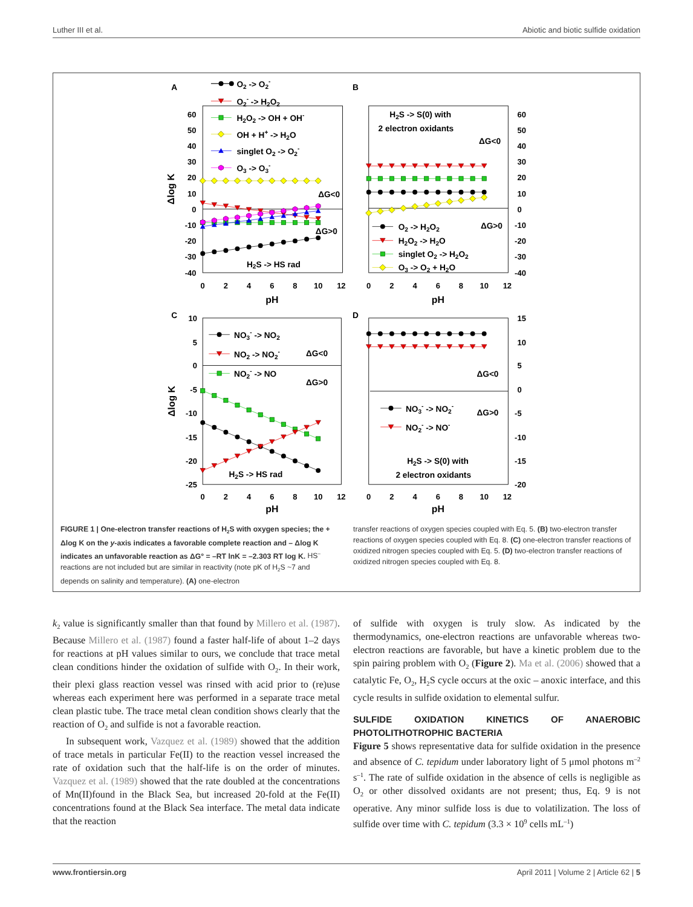Luther III et al. Abiotic and biotic sulfide oxidation
A
B
C
D
60
50
40
30
20
10
0
-10
-20
-30
-40
0
2
4
6
8
10
12
pH
Δlog K
O2 -> O2-
O2- -> H2O2
H2O2 -> OH + OH-
OH + H+ -> H2O
singlet O2 -> O2-
O3 -> O3-
ΔG<0
ΔG>0
H2S -> HS rad
60
50
40
30
20
10
0
-10
-20
-30
-40
0
2
4
6
8
10
12
pH
H2S -> S(0) with
2 electron oxidants
ΔG<0
ΔG>0
O2 -> H2O2
H2O2 -> H2O
singlet O2 -> H2O2
O3 -> O2 + H2O
10
5
0
-5
-10
-15
-20
-25
0
2
4
6
8
10
12
pH
Δlog K
NO3- -> NO2
NO2 -> NO2-
NO2- -> NO
ΔG<0
ΔG>0
H2S -> HS rad
15
10
5
0
-5
-10
-15
-20
0
2
4
6
8
10
12
pH
ΔG<0
ΔG>0
NO3- -> NO2-
NO2- -> NO-
H2S -> S(0) with
2 electron oxidants
FIGURE 1 | One-electron transfer reactions of H<sub>2</sub>S with oxygen species; the + Δlog K on the y-axis indicates a favorable complete reaction and – Δlog K indicates an unfavorable reaction as ΔG° = –RT lnK = –2.303 RT log K. HS<sup>–</sup> reactions are not included but are similar in reactivity (note pK of H<sub>2</sub>S ~7 and depends on salinity and temperature). (A) one-electron
transfer reactions of oxygen species coupled with Eq. 5. (B) two-electron transfer reactions of oxygen species coupled with Eq. 8. (C) one-electron transfer reactions of oxidized nitrogen species coupled with Eq. 5. (D) two-electron transfer reactions of oxidized nitrogen species coupled with Eq. 8.
k<sub>2</sub> value is significantly smaller than that found by Millero et al. (1987). Because Millero et al. (1987) found a faster half-life of about 1–2 days for reactions at pH values similar to ours, we conclude that trace metal clean conditions hinder the oxidation of sulfide with O<sub>2</sub>. In their work, their plexi glass reaction vessel was rinsed with acid prior to (re)use whereas each experiment here was performed in a separate trace metal clean plastic tube. The trace metal clean condition shows clearly that the reaction of O<sub>2</sub> and sulfide is not a favorable reaction.
In subsequent work, Vazquez et al. (1989) showed that the addition of trace metals in particular Fe(II) to the reaction vessel increased the rate of oxidation such that the half-life is on the order of minutes. Vazquez et al. (1989) showed that the rate doubled at the concentrations of Mn(II)found in the Black Sea, but increased 20-fold at the Fe(II) concentrations found at the Black Sea interface. The metal data indicate that the reaction
of sulfide with oxygen is truly slow. As indicated by the thermodynamics, one-electron reactions are unfavorable whereas two-electron reactions are favorable, but have a kinetic problem due to the spin pairing problem with O<sub>2</sub> (Figure 2). Ma et al. (2006) showed that a catalytic Fe, O<sub>2</sub>, H<sub>2</sub>S cycle occurs at the oxic – anoxic interface, and this cycle results in sulfide oxidation to elemental sulfur.
SULFIDE OXIDATION KINETICS OF ANAEROBIC PHOTOLITHOTROPHIC BACTERIA
Figure 5 shows representative data for sulfide oxidation in the presence and absence of C. tepidum under laboratory light of 5 μmol photons m<sup>–2</sup> s<sup>–1</sup>. The rate of sulfide oxidation in the absence of cells is negligible as O<sub>2</sub> or other dissolved oxidants are not present; thus, Eq. 9 is not operative. Any minor sulfide loss is due to volatilization. The loss of sulfide over time with C. tepidum (3.3 × 10<sup>9</sup> cells mL<sup>–1</sup>)
www.frontiersin.org April 2011 | Volume 2 | Article 62 | 5